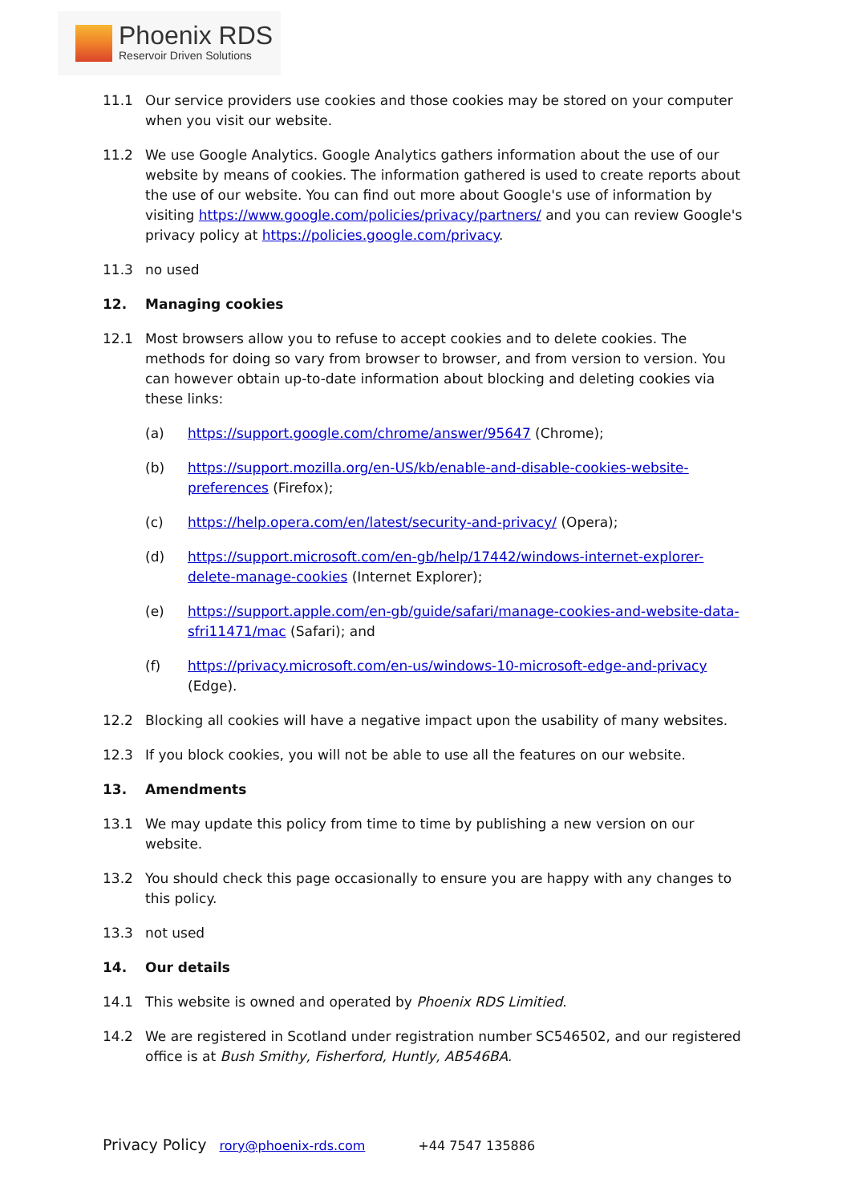Phoenix RDS
Reservoir Driven Solutions
11.1 Our service providers use cookies and those cookies may be stored on your computer when you visit our website.
11.2 We use Google Analytics. Google Analytics gathers information about the use of our website by means of cookies. The information gathered is used to create reports about the use of our website. You can find out more about Google's use of information by visiting https://www.google.com/policies/privacy/partners/ and you can review Google's privacy policy at https://policies.google.com/privacy.
11.3 no used
12. Managing cookies
12.1 Most browsers allow you to refuse to accept cookies and to delete cookies. The methods for doing so vary from browser to browser, and from version to version. You can however obtain up-to-date information about blocking and deleting cookies via these links:
(a) https://support.google.com/chrome/answer/95647 (Chrome);
(b) https://support.mozilla.org/en-US/kb/enable-and-disable-cookies-website-preferences (Firefox);
(c) https://help.opera.com/en/latest/security-and-privacy/ (Opera);
(d) https://support.microsoft.com/en-gb/help/17442/windows-internet-explorer-delete-manage-cookies (Internet Explorer);
(e) https://support.apple.com/en-gb/guide/safari/manage-cookies-and-website-data-sfri11471/mac (Safari); and
(f) https://privacy.microsoft.com/en-us/windows-10-microsoft-edge-and-privacy (Edge).
12.2 Blocking all cookies will have a negative impact upon the usability of many websites.
12.3 If you block cookies, you will not be able to use all the features on our website.
13. Amendments
13.1 We may update this policy from time to time by publishing a new version on our website.
13.2 You should check this page occasionally to ensure you are happy with any changes to this policy.
13.3 not used
14. Our details
14.1 This website is owned and operated by Phoenix RDS Limitied.
14.2 We are registered in Scotland under registration number SC546502, and our registered office is at Bush Smithy, Fisherford, Huntly, AB546BA.
Privacy Policy rory@phoenix-rds.com +44 7547 135886